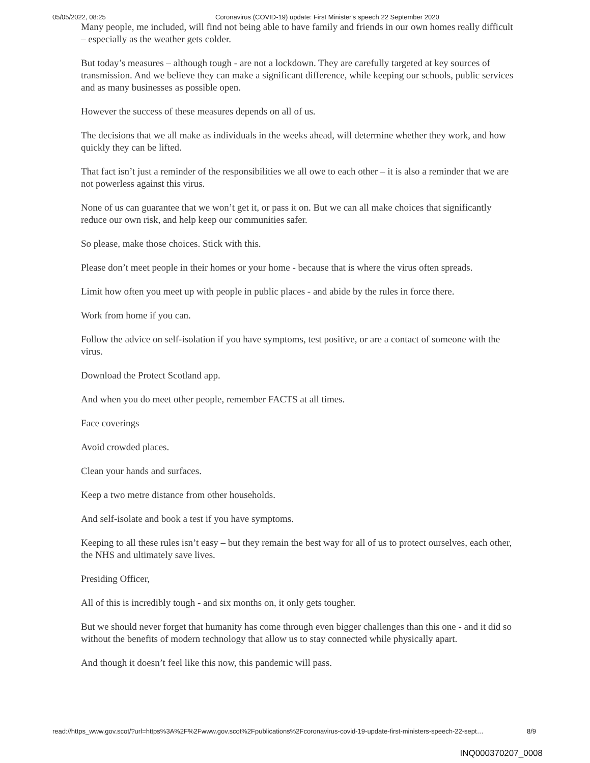05/05/2022, 08:25 Coronavirus (COVID-19) update: First Minister's speech 22 September 2020
Many people, me included, will find not being able to have family and friends in our own homes really difficult – especially as the weather gets colder.
But today’s measures – although tough - are not a lockdown. They are carefully targeted at key sources of transmission. And we believe they can make a significant difference, while keeping our schools, public services and as many businesses as possible open.
However the success of these measures depends on all of us.
The decisions that we all make as individuals in the weeks ahead, will determine whether they work, and how quickly they can be lifted.
That fact isn’t just a reminder of the responsibilities we all owe to each other – it is also a reminder that we are not powerless against this virus.
None of us can guarantee that we won’t get it, or pass it on. But we can all make choices that significantly reduce our own risk, and help keep our communities safer.
So please, make those choices. Stick with this.
Please don’t meet people in their homes or your home - because that is where the virus often spreads.
Limit how often you meet up with people in public places - and abide by the rules in force there.
Work from home if you can.
Follow the advice on self-isolation if you have symptoms, test positive, or are a contact of someone with the virus.
Download the Protect Scotland app.
And when you do meet other people, remember FACTS at all times.
Face coverings
Avoid crowded places.
Clean your hands and surfaces.
Keep a two metre distance from other households.
And self-isolate and book a test if you have symptoms.
Keeping to all these rules isn’t easy – but they remain the best way for all of us to protect ourselves, each other, the NHS and ultimately save lives.
Presiding Officer,
All of this is incredibly tough - and six months on, it only gets tougher.
But we should never forget that humanity has come through even bigger challenges than this one - and it did so without the benefits of modern technology that allow us to stay connected while physically apart.
And though it doesn’t feel like this now, this pandemic will pass.
read://https_www.gov.scot/?url=https%3A%2F%2Fwww.gov.scot%2Fpublications%2Fcoronavirus-covid-19-update-first-ministers-speech-22-sept… 8/9
INQ000370207_0008